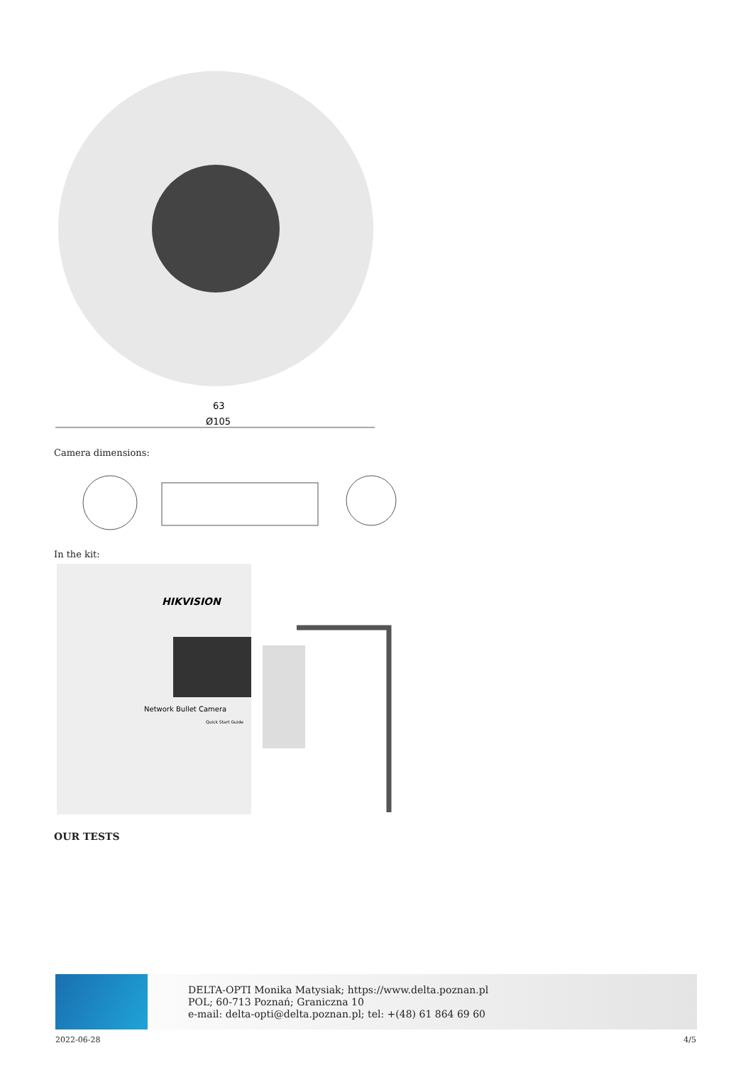63
Ø105
Camera dimensions:
In the kit:
HIKVISION
Network Bullet Camera
Quick Start Guide
OUR TESTS
DELTA-OPTI Monika Matysiak; https://www.delta.poznan.pl
POL; 60-713 Poznań; Graniczna 10
e-mail: delta-opti@delta.poznan.pl; tel: +(48) 61 864 69 60
2022-06-28 4/5